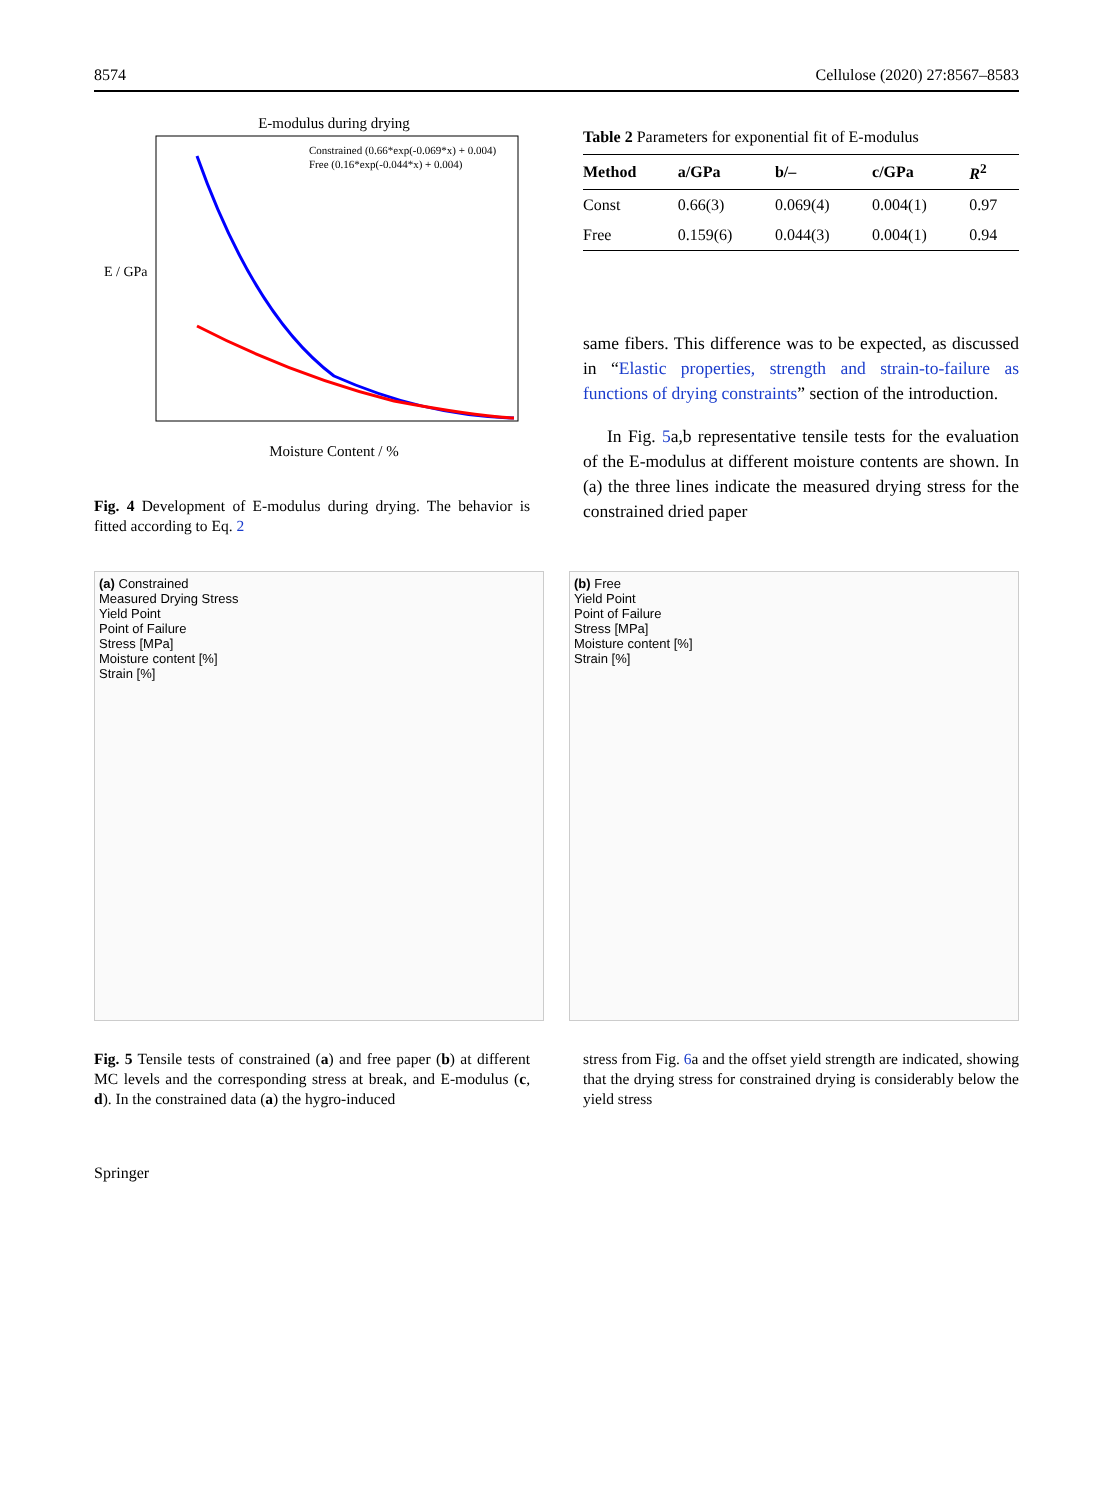8574 Cellulose (2020) 27:8567–8583
E-modulus during drying
Constrained (0.66*exp(-0.069*x) + 0.004)
Free (0.16*exp(-0.044*x) + 0.004)
Moisture Content / %
E / GPa
Fig. 4 Development of E-modulus during drying. The behavior is fitted according to Eq. 2
Table 2 Parameters for exponential fit of E-modulus
| Method | a/GPa | b/– | c/GPa | R<sup>2</sup> |
| --- | --- | --- | --- | --- |
| Const | 0.66(3) | 0.069(4) | 0.004(1) | 0.97 |
| Free | 0.159(6) | 0.044(3) | 0.004(1) | 0.94 |
same fibers. This difference was to be expected, as discussed in “Elastic properties, strength and strain-to-failure as functions of drying constraints” section of the introduction.
In Fig. 5a,b representative tensile tests for the evaluation of the E-modulus at different moisture contents are shown. In (a) the three lines indicate the measured drying stress for the constrained dried paper
(a) Constrained
Measured Drying Stress
Yield Point
Point of Failure
Stress [MPa]
Moisture content [%]
Strain [%]
(b) Free
Yield Point
Point of Failure
Stress [MPa]
Moisture content [%]
Strain [%]
Fig. 5 Tensile tests of constrained (a) and free paper (b) at different MC levels and the corresponding stress at break, and E-modulus (c, d). In the constrained data (a) the hygro-induced
stress from Fig. 6a and the offset yield strength are indicated, showing that the drying stress for constrained drying is considerably below the yield stress
Springer